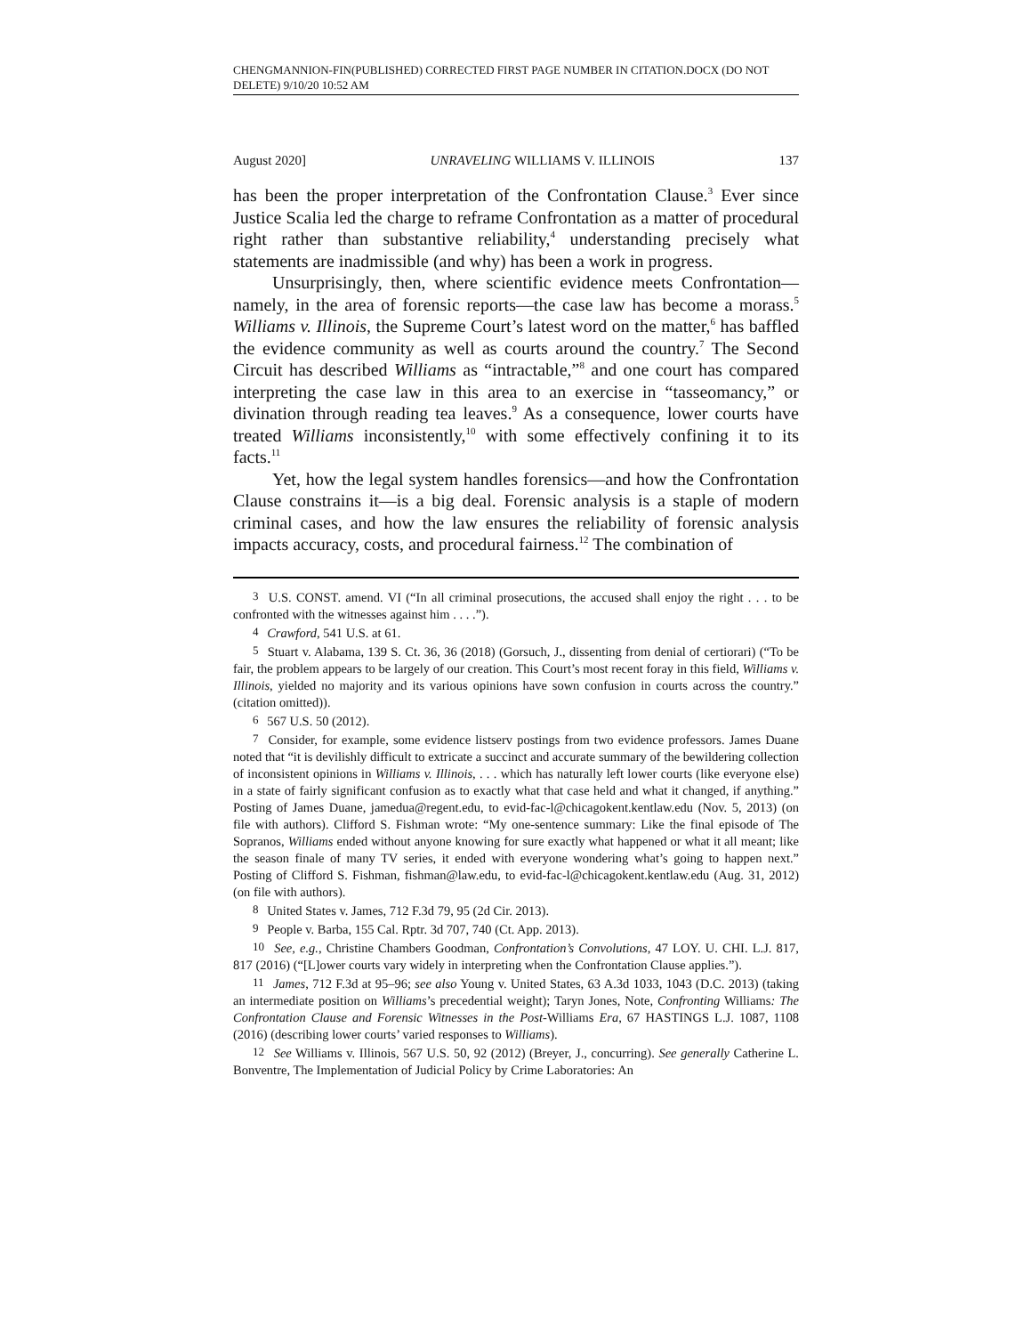CHENGMANNION-FIN(PUBLISHED) CORRECTED FIRST PAGE NUMBER IN CITATION.DOCX (DO NOT DELETE) 9/10/20 10:52 AM
August 2020] UNRAVELING WILLIAMS V. ILLINOIS 137
has been the proper interpretation of the Confrontation Clause.<sup>3</sup> Ever since Justice Scalia led the charge to reframe Confrontation as a matter of procedural right rather than substantive reliability,<sup>4</sup> understanding precisely what statements are inadmissible (and why) has been a work in progress.
Unsurprisingly, then, where scientific evidence meets Confrontation—namely, in the area of forensic reports—the case law has become a morass.<sup>5</sup> Williams v. Illinois, the Supreme Court’s latest word on the matter,<sup>6</sup> has baffled the evidence community as well as courts around the country.<sup>7</sup> The Second Circuit has described Williams as “intractable,”<sup>8</sup> and one court has compared interpreting the case law in this area to an exercise in “tasseomancy,” or divination through reading tea leaves.<sup>9</sup> As a consequence, lower courts have treated Williams inconsistently,<sup>10</sup> with some effectively confining it to its facts.<sup>11</sup>
Yet, how the legal system handles forensics—and how the Confrontation Clause constrains it—is a big deal. Forensic analysis is a staple of modern criminal cases, and how the law ensures the reliability of forensic analysis impacts accuracy, costs, and procedural fairness.<sup>12</sup> The combination of
3 U.S. CONST. amend. VI (“In all criminal prosecutions, the accused shall enjoy the right . . . to be confronted with the witnesses against him . . . .”).
4 Crawford, 541 U.S. at 61.
5 Stuart v. Alabama, 139 S. Ct. 36, 36 (2018) (Gorsuch, J., dissenting from denial of certiorari) (“To be fair, the problem appears to be largely of our creation. This Court’s most recent foray in this field, Williams v. Illinois, yielded no majority and its various opinions have sown confusion in courts across the country.” (citation omitted)).
6 567 U.S. 50 (2012).
7 Consider, for example, some evidence listserv postings from two evidence professors. James Duane noted that “it is devilishly difficult to extricate a succinct and accurate summary of the bewildering collection of inconsistent opinions in Williams v. Illinois, . . . which has naturally left lower courts (like everyone else) in a state of fairly significant confusion as to exactly what that case held and what it changed, if anything.” Posting of James Duane, jamedua@regent.edu, to evid-fac-l@chicagokent.kentlaw.edu (Nov. 5, 2013) (on file with authors). Clifford S. Fishman wrote: “My one-sentence summary: Like the final episode of The Sopranos, Williams ended without anyone knowing for sure exactly what happened or what it all meant; like the season finale of many TV series, it ended with everyone wondering what’s going to happen next.” Posting of Clifford S. Fishman, fishman@law.edu, to evid-fac-l@chicagokent.kentlaw.edu (Aug. 31, 2012) (on file with authors).
8 United States v. James, 712 F.3d 79, 95 (2d Cir. 2013).
9 People v. Barba, 155 Cal. Rptr. 3d 707, 740 (Ct. App. 2013).
10 See, e.g., Christine Chambers Goodman, Confrontation’s Convolutions, 47 LOY. U. CHI. L.J. 817, 817 (2016) (“[L]ower courts vary widely in interpreting when the Confrontation Clause applies.”).
11 James, 712 F.3d at 95–96; see also Young v. United States, 63 A.3d 1033, 1043 (D.C. 2013) (taking an intermediate position on Williams’s precedential weight); Taryn Jones, Note, Confronting Williams: The Confrontation Clause and Forensic Witnesses in the Post-Williams Era, 67 HASTINGS L.J. 1087, 1108 (2016) (describing lower courts’ varied responses to Williams).
12 See Williams v. Illinois, 567 U.S. 50, 92 (2012) (Breyer, J., concurring). See generally Catherine L. Bonventre, The Implementation of Judicial Policy by Crime Laboratories: An